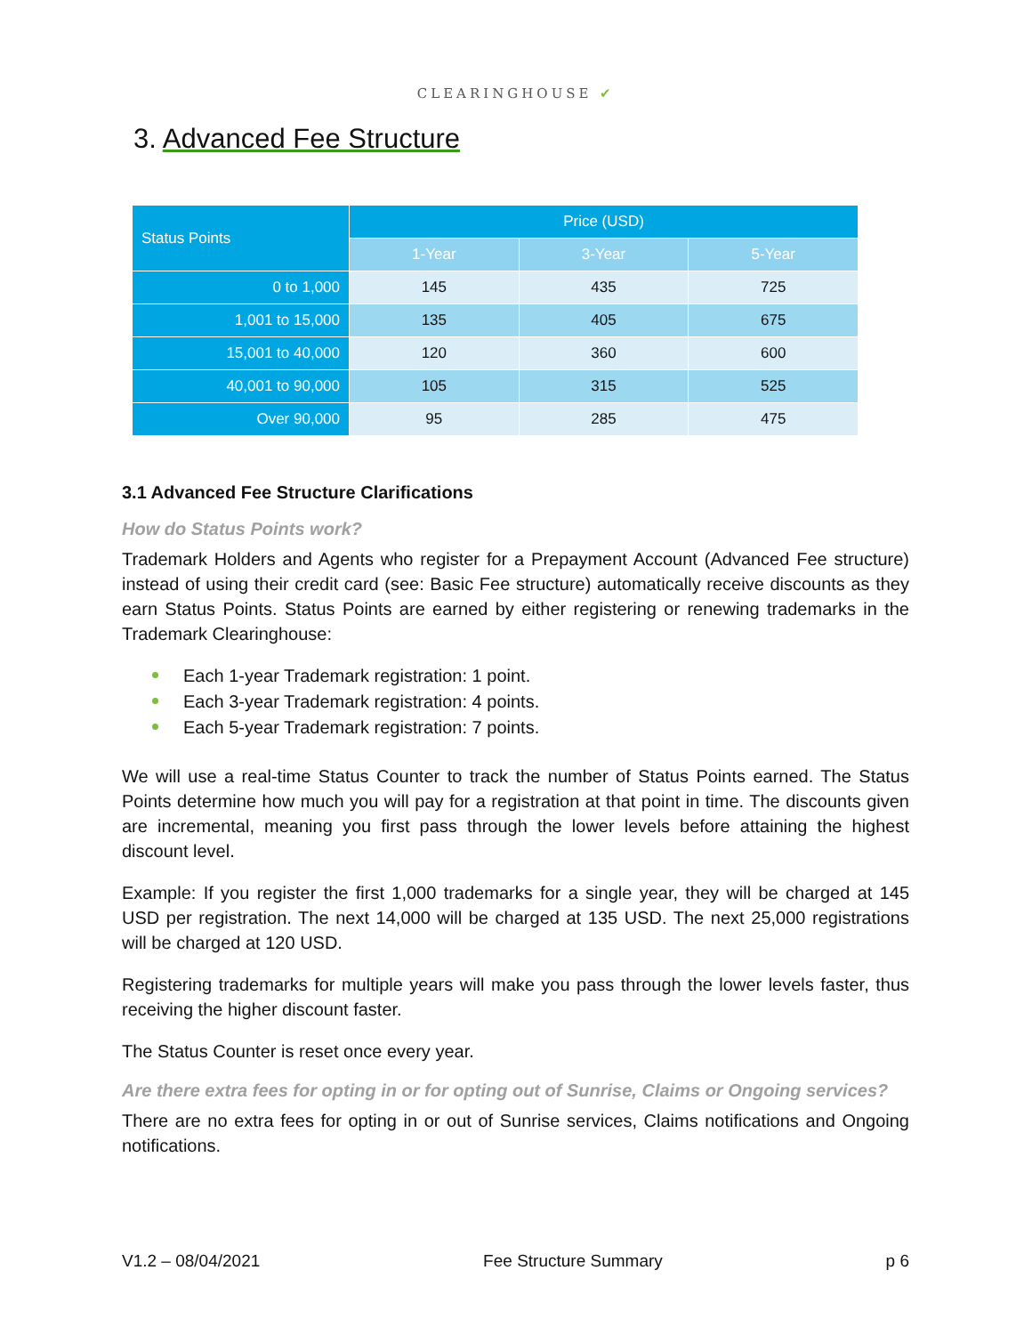CLEARINGHOUSE ✔
3. Advanced Fee Structure
| Status Points | Price (USD) | | |
| --- | --- | --- | --- |
| | 1-Year | 3-Year | 5-Year |
| 0 to 1,000 | 145 | 435 | 725 |
| 1,001 to 15,000 | 135 | 405 | 675 |
| 15,001 to 40,000 | 120 | 360 | 600 |
| 40,001 to 90,000 | 105 | 315 | 525 |
| Over 90,000 | 95 | 285 | 475 |
3.1 Advanced Fee Structure Clarifications
How do Status Points work?
Trademark Holders and Agents who register for a Prepayment Account (Advanced Fee structure) instead of using their credit card (see: Basic Fee structure) automatically receive discounts as they earn Status Points. Status Points are earned by either registering or renewing trademarks in the Trademark Clearinghouse:
Each 1-year Trademark registration: 1 point.
Each 3-year Trademark registration: 4 points.
Each 5-year Trademark registration: 7 points.
We will use a real-time Status Counter to track the number of Status Points earned. The Status Points determine how much you will pay for a registration at that point in time. The discounts given are incremental, meaning you first pass through the lower levels before attaining the highest discount level.
Example: If you register the first 1,000 trademarks for a single year, they will be charged at 145 USD per registration. The next 14,000 will be charged at 135 USD. The next 25,000 registrations will be charged at 120 USD.
Registering trademarks for multiple years will make you pass through the lower levels faster, thus receiving the higher discount faster.
The Status Counter is reset once every year.
Are there extra fees for opting in or for opting out of Sunrise, Claims or Ongoing services?
There are no extra fees for opting in or out of Sunrise services, Claims notifications and Ongoing notifications.
V1.2 – 08/04/2021 Fee Structure Summary p 6